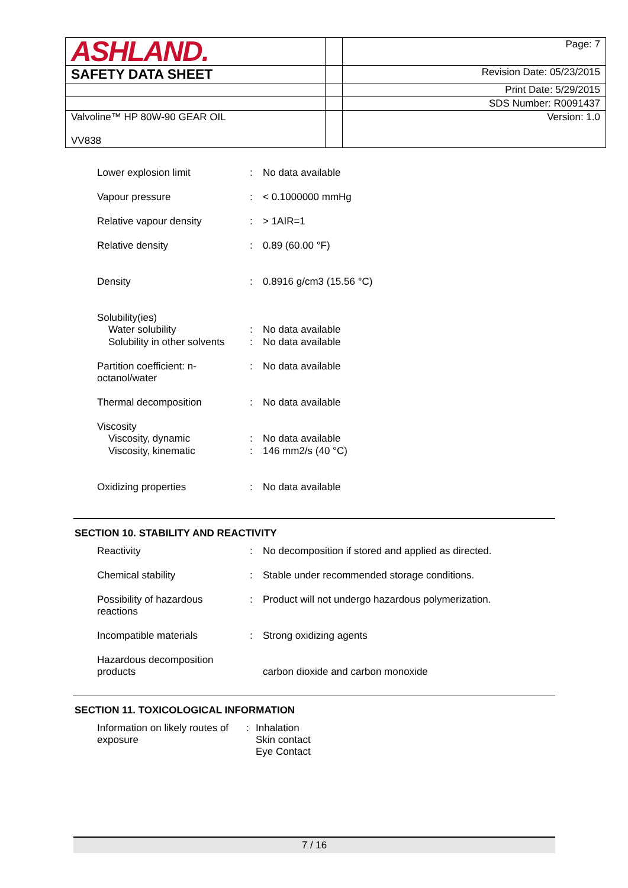| ASHLAND. | | Page: 7 |
| SAFETY DATA SHEET | | Revision Date: 05/23/2015 |
| | | Print Date: 5/29/2015 |
| | | SDS Number: R0091437 |
| Valvoline™ HP 80W-90 GEAR OIL VV838 | | Version: 1.0 |
| Lower explosion limit | : | No data available |
| Vapour pressure | : | < 0.1000000 mmHg |
| Relative vapour density | : | > 1AIR=1 |
| Relative density | : | 0.89 (60.00 °F) |
| Density | : | 0.8916 g/cm3 (15.56 °C) |
| Solubility(ies) Water solubility | : | No data available |
| Solubility in other solvents | : | No data available |
| Partition coefficient: n- octanol/water | : | No data available |
| Thermal decomposition | : | No data available |
| Viscosity Viscosity, dynamic | : | No data available |
| Viscosity, kinematic | : | 146 mm2/s (40 °C) |
| Oxidizing properties | : | No data available |
SECTION 10. STABILITY AND REACTIVITY
| Reactivity | : | No decomposition if stored and applied as directed. |
| Chemical stability | : | Stable under recommended storage conditions. |
| Possibility of hazardous reactions | : | Product will not undergo hazardous polymerization. |
| Incompatible materials | : | Strong oxidizing agents |
| Hazardous decomposition products | | carbon dioxide and carbon monoxide |
SECTION 11. TOXICOLOGICAL INFORMATION
| Information on likely routes of exposure | : | Inhalation Skin contact Eye Contact |
7 / 16